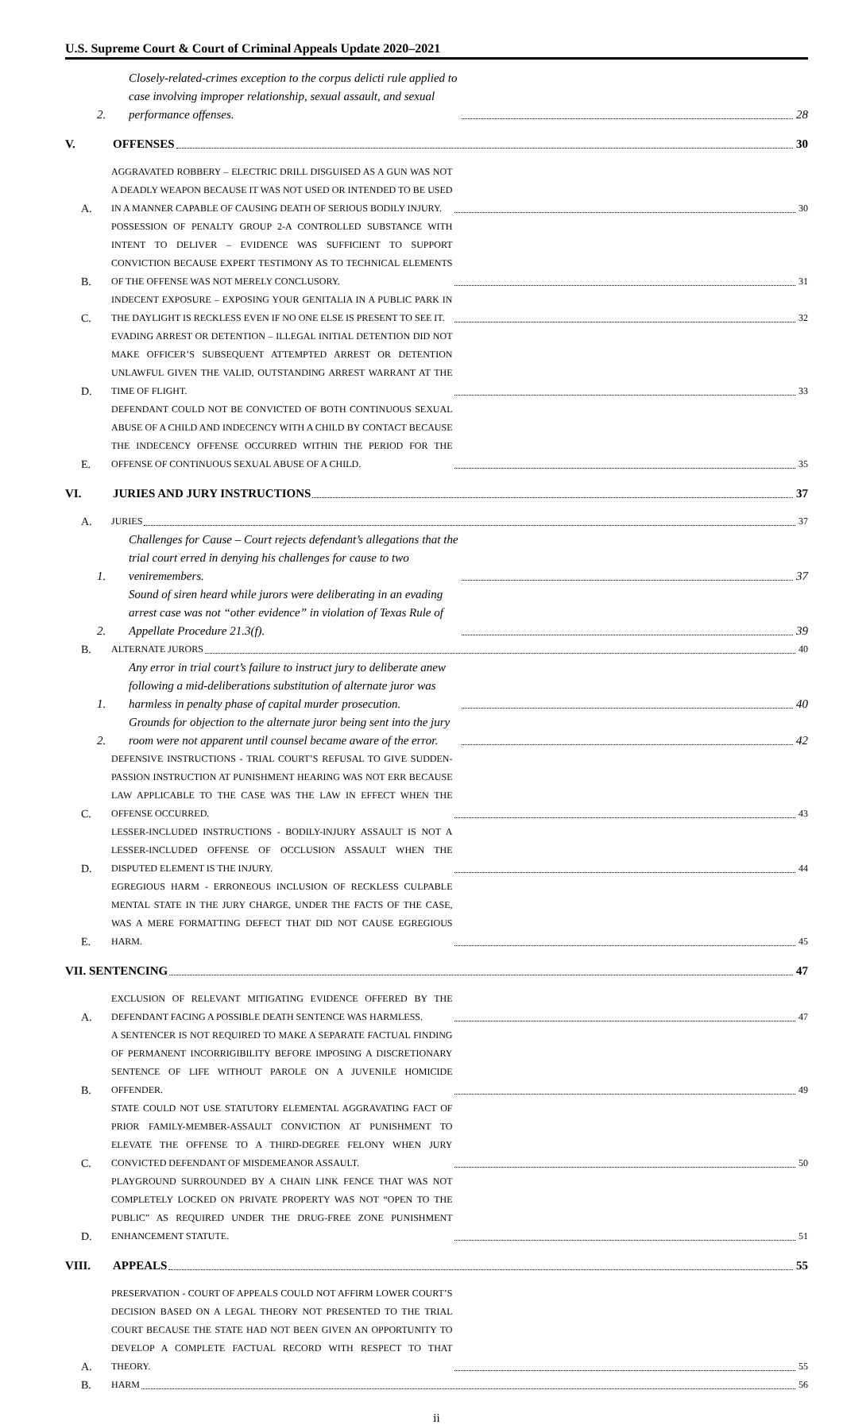U.S. Supreme Court & Court of Criminal Appeals Update 2020–2021
2. Closely-related-crimes exception to the corpus delicti rule applied to case involving improper relationship, sexual assault, and sexual performance offenses. 28
V. OFFENSES 30
A. AGGRAVATED ROBBERY – ELECTRIC DRILL DISGUISED AS A GUN WAS NOT A DEADLY WEAPON BECAUSE IT WAS NOT USED OR INTENDED TO BE USED IN A MANNER CAPABLE OF CAUSING DEATH OF SERIOUS BODILY INJURY. 30
B. POSSESSION OF PENALTY GROUP 2-A CONTROLLED SUBSTANCE WITH INTENT TO DELIVER – EVIDENCE WAS SUFFICIENT TO SUPPORT CONVICTION BECAUSE EXPERT TESTIMONY AS TO TECHNICAL ELEMENTS OF THE OFFENSE WAS NOT MERELY CONCLUSORY. 31
C. INDECENT EXPOSURE – EXPOSING YOUR GENITALIA IN A PUBLIC PARK IN THE DAYLIGHT IS RECKLESS EVEN IF NO ONE ELSE IS PRESENT TO SEE IT. 32
D. EVADING ARREST OR DETENTION – ILLEGAL INITIAL DETENTION DID NOT MAKE OFFICER’S SUBSEQUENT ATTEMPTED ARREST OR DETENTION UNLAWFUL GIVEN THE VALID, OUTSTANDING ARREST WARRANT AT THE TIME OF FLIGHT. 33
E. DEFENDANT COULD NOT BE CONVICTED OF BOTH CONTINUOUS SEXUAL ABUSE OF A CHILD AND INDECENCY WITH A CHILD BY CONTACT BECAUSE THE INDECENCY OFFENSE OCCURRED WITHIN THE PERIOD FOR THE OFFENSE OF CONTINUOUS SEXUAL ABUSE OF A CHILD. 35
VI. JURIES AND JURY INSTRUCTIONS 37
A. JURIES 37
1. Challenges for Cause – Court rejects defendant’s allegations that the trial court erred in denying his challenges for cause to two veniremembers. 37
2. Sound of siren heard while jurors were deliberating in an evading arrest case was not “other evidence” in violation of Texas Rule of Appellate Procedure 21.3(f). 39
B. ALTERNATE JURORS 40
1. Any error in trial court’s failure to instruct jury to deliberate anew following a mid-deliberations substitution of alternate juror was harmless in penalty phase of capital murder prosecution. 40
2. Grounds for objection to the alternate juror being sent into the jury room were not apparent until counsel became aware of the error. 42
C. DEFENSIVE INSTRUCTIONS - TRIAL COURT’S REFUSAL TO GIVE SUDDEN-PASSION INSTRUCTION AT PUNISHMENT HEARING WAS NOT ERR BECAUSE LAW APPLICABLE TO THE CASE WAS THE LAW IN EFFECT WHEN THE OFFENSE OCCURRED. 43
D. LESSER-INCLUDED INSTRUCTIONS - BODILY-INJURY ASSAULT IS NOT A LESSER-INCLUDED OFFENSE OF OCCLUSION ASSAULT WHEN THE DISPUTED ELEMENT IS THE INJURY. 44
E. EGREGIOUS HARM - ERRONEOUS INCLUSION OF RECKLESS CULPABLE MENTAL STATE IN THE JURY CHARGE, UNDER THE FACTS OF THE CASE, WAS A MERE FORMATTING DEFECT THAT DID NOT CAUSE EGREGIOUS HARM. 45
VII. SENTENCING 47
A. EXCLUSION OF RELEVANT MITIGATING EVIDENCE OFFERED BY THE DEFENDANT FACING A POSSIBLE DEATH SENTENCE WAS HARMLESS. 47
B. A SENTENCER IS NOT REQUIRED TO MAKE A SEPARATE FACTUAL FINDING OF PERMANENT INCORRIGIBILITY BEFORE IMPOSING A DISCRETIONARY SENTENCE OF LIFE WITHOUT PAROLE ON A JUVENILE HOMICIDE OFFENDER. 49
C. STATE COULD NOT USE STATUTORY ELEMENTAL AGGRAVATING FACT OF PRIOR FAMILY-MEMBER-ASSAULT CONVICTION AT PUNISHMENT TO ELEVATE THE OFFENSE TO A THIRD-DEGREE FELONY WHEN JURY CONVICTED DEFENDANT OF MISDEMEANOR ASSAULT. 50
D. PLAYGROUND SURROUNDED BY A CHAIN LINK FENCE THAT WAS NOT COMPLETELY LOCKED ON PRIVATE PROPERTY WAS NOT “OPEN TO THE PUBLIC” AS REQUIRED UNDER THE DRUG-FREE ZONE PUNISHMENT ENHANCEMENT STATUTE. 51
VIII. APPEALS 55
A. PRESERVATION - COURT OF APPEALS COULD NOT AFFIRM LOWER COURT’S DECISION BASED ON A LEGAL THEORY NOT PRESENTED TO THE TRIAL COURT BECAUSE THE STATE HAD NOT BEEN GIVEN AN OPPORTUNITY TO DEVELOP A COMPLETE FACTUAL RECORD WITH RESPECT TO THAT THEORY. 55
B. HARM 56
ii